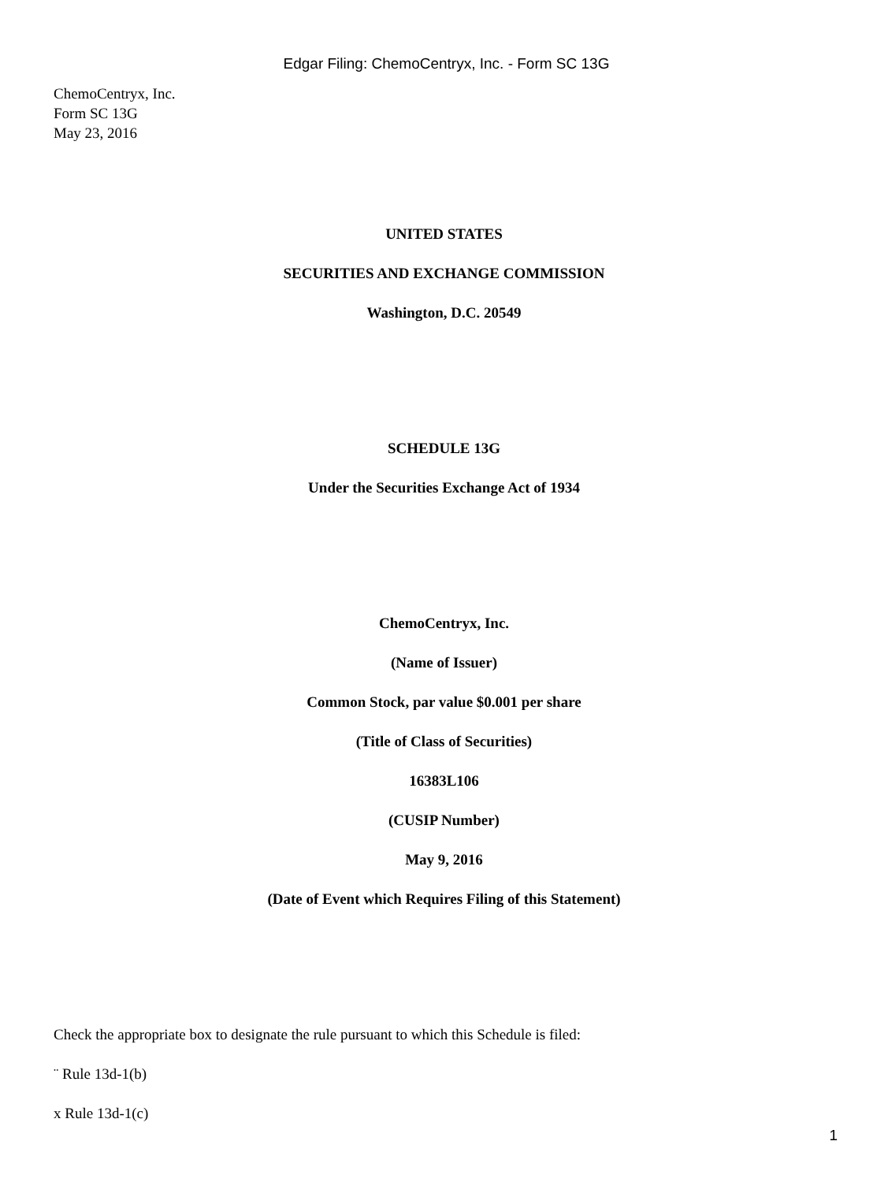Edgar Filing: ChemoCentryx, Inc. - Form SC 13G
ChemoCentryx, Inc.
Form SC 13G
May 23, 2016
UNITED STATES
SECURITIES AND EXCHANGE COMMISSION
Washington, D.C. 20549
SCHEDULE 13G
Under the Securities Exchange Act of 1934
ChemoCentryx, Inc.
(Name of Issuer)
Common Stock, par value $0.001 per share
(Title of Class of Securities)
16383L106
(CUSIP Number)
May 9, 2016
(Date of Event which Requires Filing of this Statement)
Check the appropriate box to designate the rule pursuant to which this Schedule is filed:
¨ Rule 13d-1(b)
x Rule 13d-1(c)
1